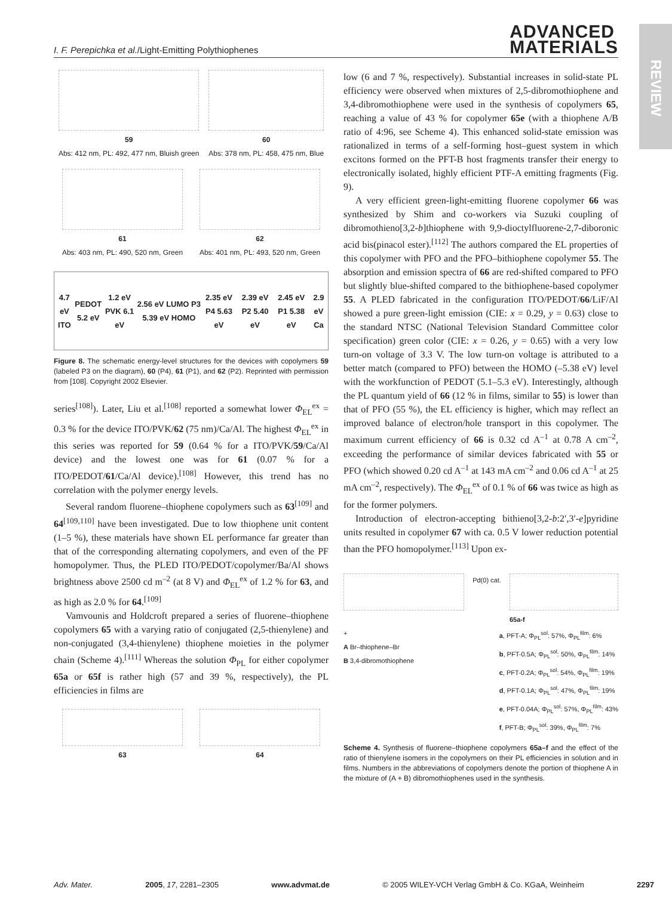REVIEW
I. F. Perepichka et al./Light-Emitting Polythiophenes
ADVANCED
MATERIALS
59
Abs: 412 nm, PL: 492, 477 nm, Bluish green
60
Abs: 378 nm, PL: 458, 475 nm, Blue
61
Abs: 403 nm, PL: 490, 520 nm, Green
62
Abs: 401 nm, PL: 493, 520 nm, Green
4.7 eV ITO PEDOT 5.2 eV 1.2 eV PVK 6.1 eV 2.56 eV LUMO P3 5.39 eV HOMO 2.35 eV P4 5.63 eV 2.39 eV P2 5.40 eV 2.45 eV P1 5.38 eV 2.9 eV Ca
Figure 8. The schematic energy-level structures for the devices with copolymers 59 (labeled P3 on the diagram), 60 (P4), 61 (P1), and 62 (P2). Reprinted with permission from [108]. Copyright 2002 Elsevier.
series<sup>[108]</sup>). Later, Liu et al.<sup>[108]</sup> reported a somewhat lower Φ<sub>EL</sub><sup>ex</sup> = 0.3 % for the device ITO/PVK/62 (75 nm)/Ca/Al. The highest Φ<sub>EL</sub><sup>ex</sup> in this series was reported for 59 (0.64 % for a ITO/PVK/59/Ca/Al device) and the lowest one was for 61 (0.07 % for a ITO/PEDOT/61/Ca/Al device).<sup>[108]</sup> However, this trend has no correlation with the polymer energy levels.
Several random fluorene–thiophene copolymers such as 63<sup>[109]</sup> and 64<sup>[109,110]</sup> have been investigated. Due to low thiophene unit content (1–5 %), these materials have shown EL performance far greater than that of the corresponding alternating copolymers, and even of the PF homopolymer. Thus, the PLED ITO/PEDOT/copolymer/Ba/Al shows brightness above 2500 cd m<sup>–2</sup> (at 8 V) and Φ<sub>EL</sub><sup>ex</sup> of 1.2 % for 63, and as high as 2.0 % for 64.<sup>[109]</sup>
Vamvounis and Holdcroft prepared a series of fluorene–thiophene copolymers 65 with a varying ratio of conjugated (2,5-thienylene) and non-conjugated (3,4-thienylene) thiophene moieties in the polymer chain (Scheme 4).<sup>[111]</sup> Whereas the solution Φ<sub>PL</sub> for either copolymer 65a or 65f is rather high (57 and 39 %, respectively), the PL efficiencies in films are
63 64
low (6 and 7 %, respectively). Substantial increases in solid-state PL efficiency were observed when mixtures of 2,5-dibromothiophene and 3,4-dibromothiophene were used in the synthesis of copolymers 65, reaching a value of 43 % for copolymer 65e (with a thiophene A/B ratio of 4:96, see Scheme 4). This enhanced solid-state emission was rationalized in terms of a self-forming host–guest system in which excitons formed on the PFT-B host fragments transfer their energy to electronically isolated, highly efficient PTF-A emitting fragments (Fig. 9).
A very efficient green-light-emitting fluorene copolymer 66 was synthesized by Shim and co-workers via Suzuki coupling of dibromothieno[3,2-b]thiophene with 9,9-dioctylfluorene-2,7-diboronic acid bis(pinacol ester).<sup>[112]</sup> The authors compared the EL properties of this copolymer with PFO and the PFO–bithiophene copolymer 55. The absorption and emission spectra of 66 are red-shifted compared to PFO but slightly blue-shifted compared to the bithiophene-based copolymer 55. A PLED fabricated in the configuration ITO/PEDOT/66/LiF/Al showed a pure green-light emission (CIE: x = 0.29, y = 0.63) close to the standard NTSC (National Television Standard Committee color specification) green color (CIE: x = 0.26, y = 0.65) with a very low turn-on voltage of 3.3 V. The low turn-on voltage is attributed to a better match (compared to PFO) between the HOMO (–5.38 eV) level with the workfunction of PEDOT (5.1–5.3 eV). Interestingly, although the PL quantum yield of 66 (12 % in films, similar to 55) is lower than that of PFO (55 %), the EL efficiency is higher, which may reflect an improved balance of electron/hole transport in this copolymer. The maximum current efficiency of 66 is 0.32 cd A<sup>–1</sup> at 0.78 A cm<sup>–2</sup>, exceeding the performance of similar devices fabricated with 55 or PFO (which showed 0.20 cd A<sup>–1</sup> at 143 mA cm<sup>–2</sup> and 0.06 cd A<sup>–1</sup> at 25 mA cm<sup>–2</sup>, respectively). The Φ<sub>EL</sub><sup>ex</sup> of 0.1 % of 66 was twice as high as for the former polymers.
Introduction of electron-accepting bithieno[3,2-b:2′,3′-e]pyridine units resulted in copolymer 67 with ca. 0.5 V lower reduction potential than the PFO homopolymer.<sup>[113]</sup> Upon ex-
Pd(0) cat. 65a-f
+
A Br–thiophene–Br
B 3,4-dibromothiophene
a, PFT-A; Φ<sub>PL</sub><sup>sol</sup>: 57%, Φ<sub>PL</sub><sup>film</sup>: 6%
b, PFT-0.5A; Φ<sub>PL</sub><sup>sol</sup>: 50%, Φ<sub>PL</sub><sup>film</sup>: 14%
c, PFT-0.2A; Φ<sub>PL</sub><sup>sol</sup>: 54%, Φ<sub>PL</sub><sup>film</sup>: 19%
d, PFT-0.1A; Φ<sub>PL</sub><sup>sol</sup>: 47%, Φ<sub>PL</sub><sup>film</sup>: 19%
e, PFT-0.04A; Φ<sub>PL</sub><sup>sol</sup>: 57%, Φ<sub>PL</sub><sup>film</sup>: 43%
f, PFT-B; Φ<sub>PL</sub><sup>sol</sup>: 39%, Φ<sub>PL</sub><sup>film</sup>: 7%
Scheme 4. Synthesis of fluorene–thiophene copolymers 65a–f and the effect of the ratio of thienylene isomers in the copolymers on their PL efficiencies in solution and in films. Numbers in the abbreviations of copolymers denote the portion of thiophene A in the mixture of (A + B) dibromothiophenes used in the synthesis.
Adv. Mater. 2005, 17, 2281–2305 www.advmat.de © 2005 WILEY-VCH Verlag GmbH & Co. KGaA, Weinheim 2297